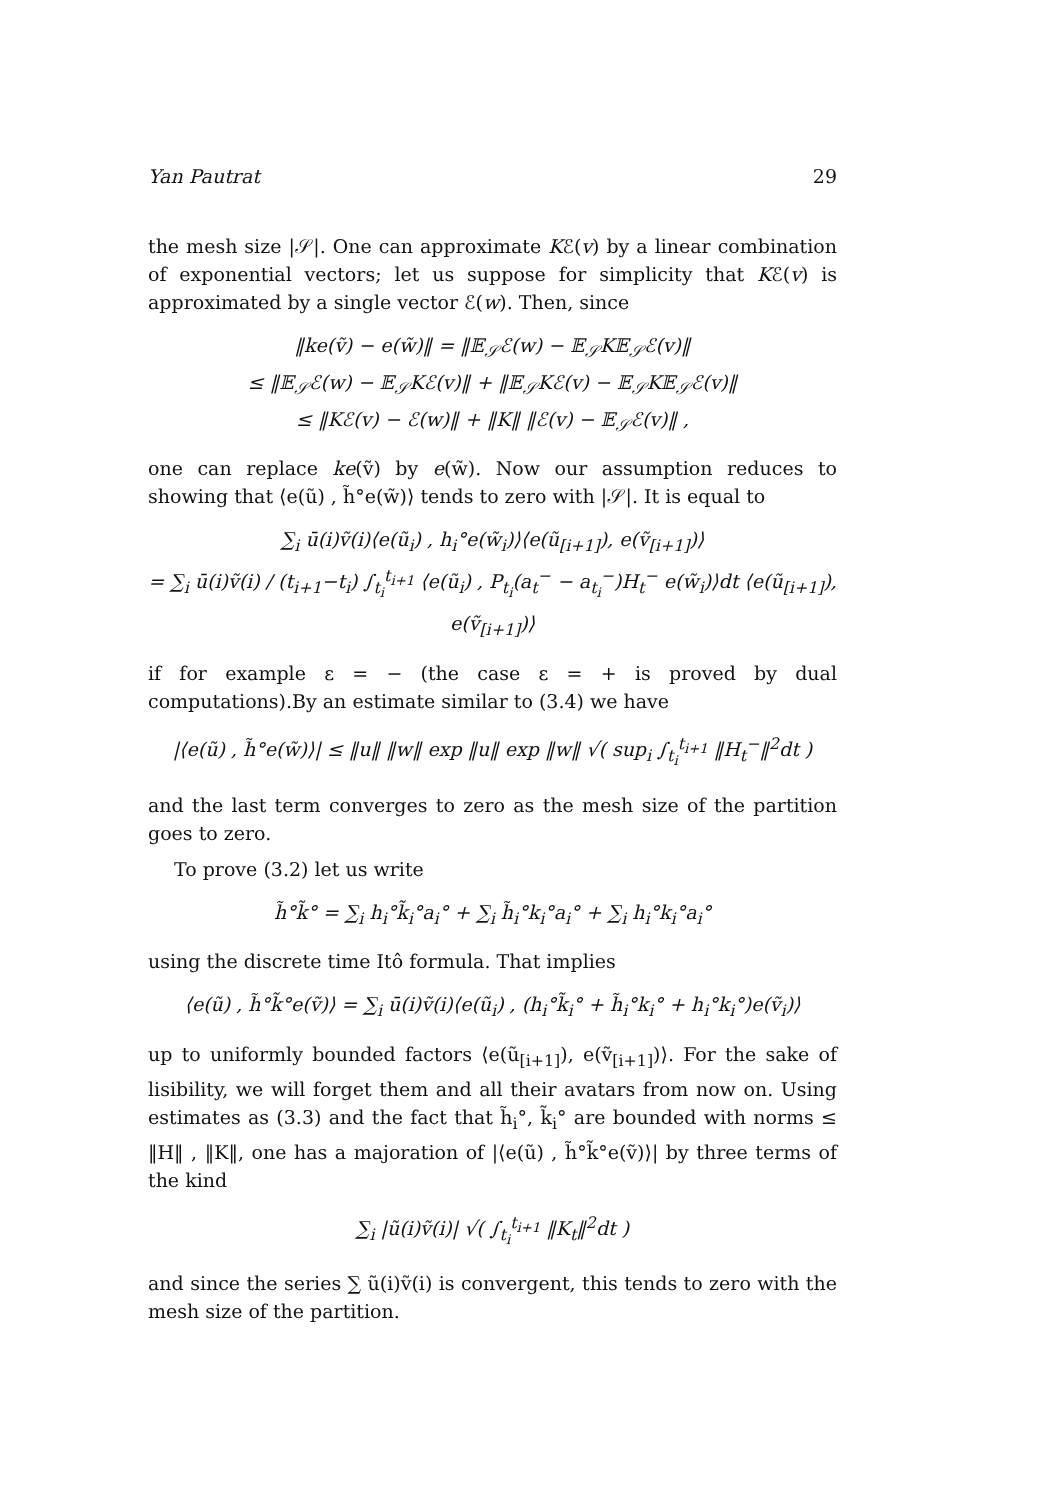Yan Pautrat 29
the mesh size |𝒮|. One can approximate Kℰ(v) by a linear combination of exponential vectors; let us suppose for simplicity that Kℰ(v) is approximated by a single vector ℰ(w). Then, since
‖ke(ṽ) − e(w̃)‖ = ‖𝔼<sub>𝒮</sub>ℰ(w) − 𝔼<sub>𝒮</sub>K𝔼<sub>𝒮</sub>ℰ(v)‖
≤ ‖𝔼<sub>𝒮</sub>ℰ(w) − 𝔼<sub>𝒮</sub>Kℰ(v)‖ + ‖𝔼<sub>𝒮</sub>Kℰ(v) − 𝔼<sub>𝒮</sub>K𝔼<sub>𝒮</sub>ℰ(v)‖
≤ ‖Kℰ(v) − ℰ(w)‖ + ‖K‖ ‖ℰ(v) − 𝔼<sub>𝒮</sub>ℰ(v)‖ ,
one can replace ke(ṽ) by e(w̃). Now our assumption reduces to showing that ⟨e(ũ) , h̃°e(w̃)⟩ tends to zero with |𝒮|. It is equal to
∑<sub>i</sub> ū(i)ṽ(i)⟨e(ũ<sub>i</sub>) , h<sub>i</sub>°e(w̃<sub>i</sub>)⟩⟨e(ũ<sub>[i+1]</sub>), e(ṽ<sub>[i+1]</sub>)⟩
= ∑<sub>i</sub> ū(i)ṽ(i) / (t<sub>i+1</sub>−t<sub>i</sub>) ∫<sub>t<sub>i</sub></sub><sup>t<sub>i+1</sub></sup> ⟨e(ũ<sub>i</sub>) , P<sub>t<sub>i</sub></sub>(a<sub>t</sub><sup>−</sup> − a<sub>t<sub>i</sub></sub><sup>−</sup>)H<sub>t</sub><sup>−</sup> e(w̃<sub>i</sub>)⟩dt ⟨e(ũ<sub>[i+1]</sub>), e(ṽ<sub>[i+1]</sub>)⟩
if for example ε = − (the case ε = + is proved by dual computations).By an estimate similar to (3.4) we have
|⟨e(ũ) , h̃°e(w̃)⟩| ≤ ‖u‖ ‖w‖ exp ‖u‖ exp ‖w‖ √( sup<sub>i</sub> ∫<sub>t<sub>i</sub></sub><sup>t<sub>i+1</sub></sup> ‖H<sub>t</sub><sup>−</sup>‖<sup>2</sup>dt )
and the last term converges to zero as the mesh size of the partition goes to zero.
To prove (3.2) let us write
h̃°k̃° = ∑<sub>i</sub> h<sub>i</sub>°k̃<sub>i</sub>°a<sub>i</sub>° + ∑<sub>i</sub> h̃<sub>i</sub>°k<sub>i</sub>°a<sub>i</sub>° + ∑<sub>i</sub> h<sub>i</sub>°k<sub>i</sub>°a<sub>i</sub>°
using the discrete time Itô formula. That implies
⟨e(ũ) , h̃°k̃°e(ṽ)⟩ = ∑<sub>i</sub> ū(i)ṽ(i)⟨e(ũ<sub>i</sub>) , (h<sub>i</sub>°k̃<sub>i</sub>° + h̃<sub>i</sub>°k<sub>i</sub>° + h<sub>i</sub>°k<sub>i</sub>°)e(ṽ<sub>i</sub>)⟩
up to uniformly bounded factors ⟨e(ũ<sub>[i+1]</sub>), e(ṽ<sub>[i+1]</sub>)⟩. For the sake of lisibility, we will forget them and all their avatars from now on. Using estimates as (3.3) and the fact that h̃<sub>i</sub>°, k̃<sub>i</sub>° are bounded with norms ≤ ‖H‖ , ‖K‖, one has a majoration of |⟨e(ũ) , h̃°k̃°e(ṽ)⟩| by three terms of the kind
∑<sub>i</sub> |ũ(i)ṽ(i)| √( ∫<sub>t<sub>i</sub></sub><sup>t<sub>i+1</sub></sup> ‖K<sub>t</sub>‖<sup>2</sup>dt )
and since the series ∑ ũ(i)ṽ(i) is convergent, this tends to zero with the mesh size of the partition.